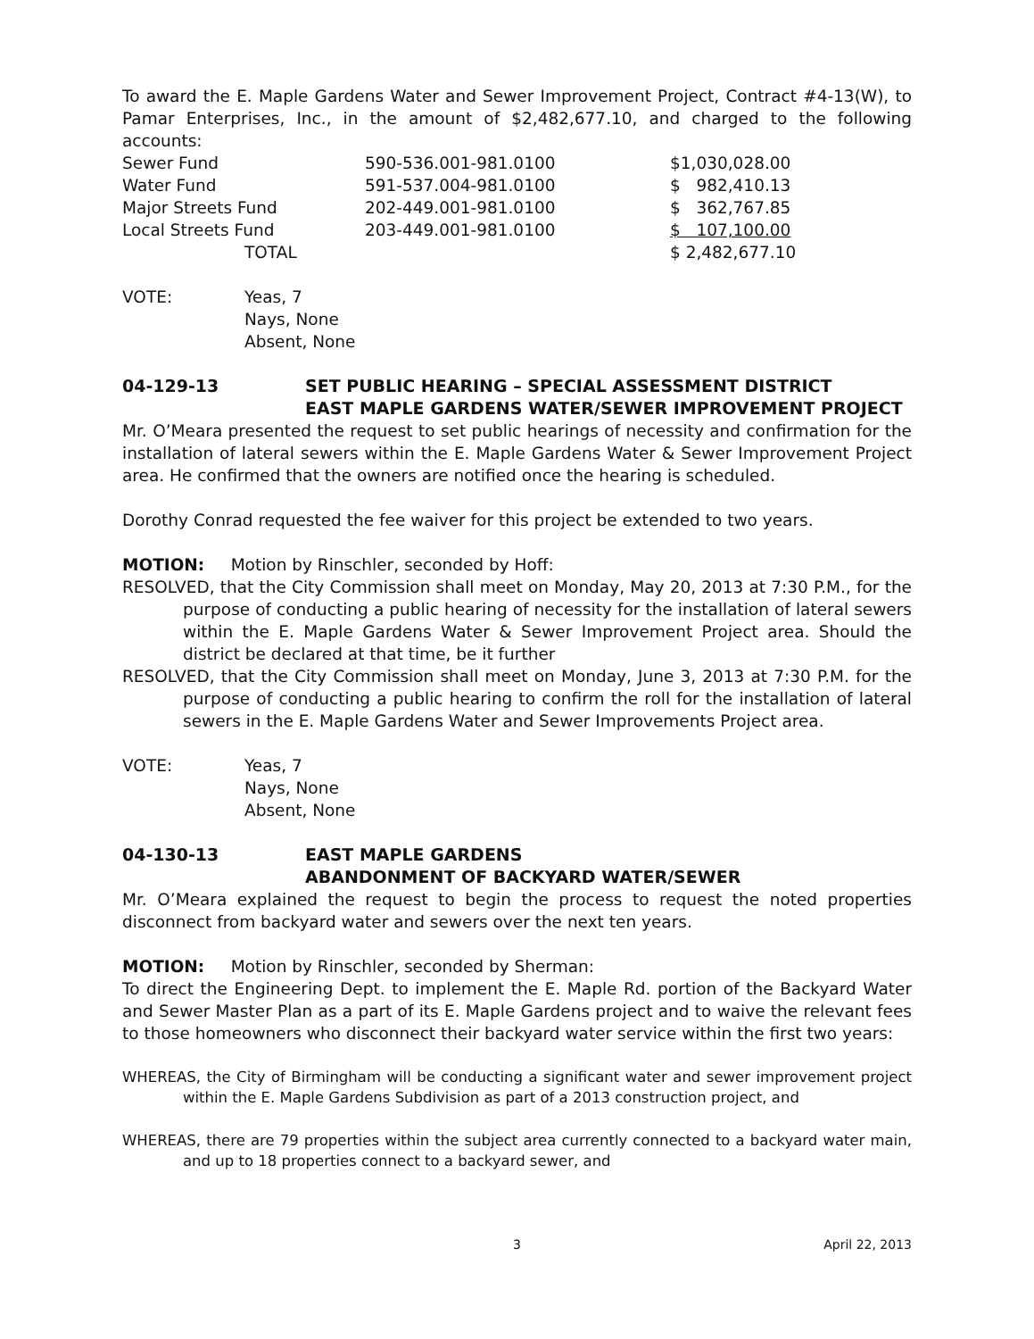To award the E. Maple Gardens Water and Sewer Improvement Project, Contract #4-13(W), to Pamar Enterprises, Inc., in the amount of $2,482,677.10, and charged to the following accounts:
| Sewer Fund | 590-536.001-981.0100 | $1,030,028.00 |
| Water Fund | 591-537.004-981.0100 | $ 982,410.13 |
| Major Streets Fund | 202-449.001-981.0100 | $ 362,767.85 |
| Local Streets Fund | 203-449.001-981.0100 | $ 107,100.00 |
| TOTAL | | $ 2,482,677.10 |
| VOTE: | Yeas, 7 Nays, None Absent, None |
04-129-13 SET PUBLIC HEARING – SPECIAL ASSESSMENT DISTRICT
EAST MAPLE GARDENS WATER/SEWER IMPROVEMENT PROJECT
Mr. O’Meara presented the request to set public hearings of necessity and confirmation for the installation of lateral sewers within the E. Maple Gardens Water & Sewer Improvement Project area. He confirmed that the owners are notified once the hearing is scheduled.
Dorothy Conrad requested the fee waiver for this project be extended to two years.
MOTION: Motion by Rinschler, seconded by Hoff:
RESOLVED, that the City Commission shall meet on Monday, May 20, 2013 at 7:30 P.M., for the purpose of conducting a public hearing of necessity for the installation of lateral sewers within the E. Maple Gardens Water & Sewer Improvement Project area. Should the district be declared at that time, be it further
RESOLVED, that the City Commission shall meet on Monday, June 3, 2013 at 7:30 P.M. for the purpose of conducting a public hearing to confirm the roll for the installation of lateral sewers in the E. Maple Gardens Water and Sewer Improvements Project area.
| VOTE: | Yeas, 7 Nays, None Absent, None |
04-130-13 EAST MAPLE GARDENS
ABANDONMENT OF BACKYARD WATER/SEWER
Mr. O’Meara explained the request to begin the process to request the noted properties disconnect from backyard water and sewers over the next ten years.
MOTION: Motion by Rinschler, seconded by Sherman:
To direct the Engineering Dept. to implement the E. Maple Rd. portion of the Backyard Water and Sewer Master Plan as a part of its E. Maple Gardens project and to waive the relevant fees to those homeowners who disconnect their backyard water service within the first two years:
WHEREAS, the City of Birmingham will be conducting a significant water and sewer improvement project within the E. Maple Gardens Subdivision as part of a 2013 construction project, and
WHEREAS, there are 79 properties within the subject area currently connected to a backyard water main, and up to 18 properties connect to a backyard sewer, and
3 April 22, 2013